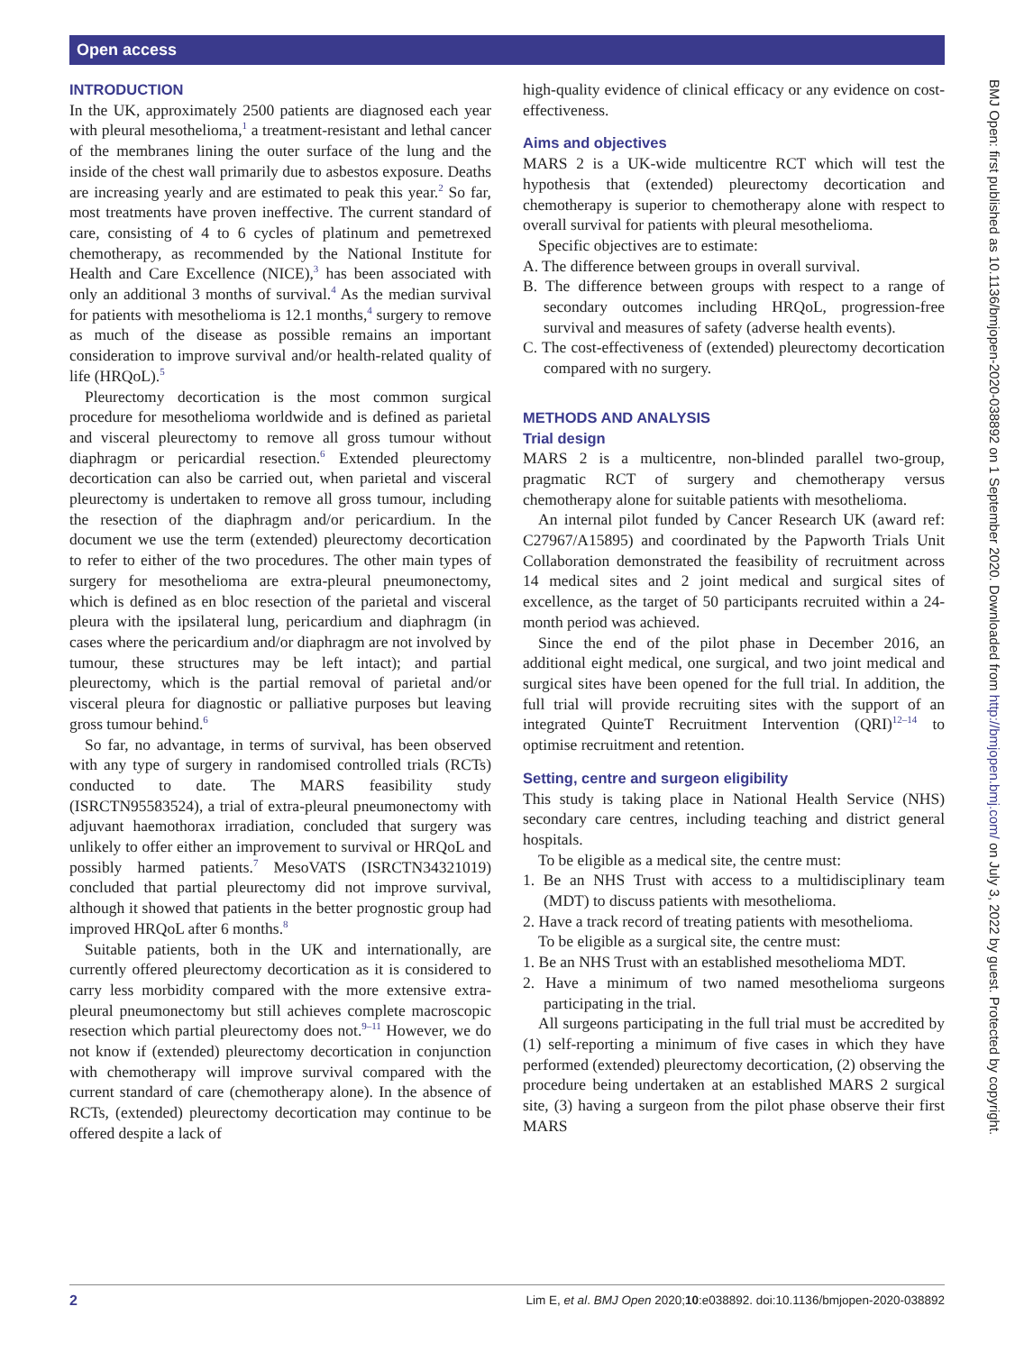Open access
INTRODUCTION
In the UK, approximately 2500 patients are diagnosed each year with pleural mesothelioma,<sup>1</sup> a treatment-resistant and lethal cancer of the membranes lining the outer surface of the lung and the inside of the chest wall primarily due to asbestos exposure. Deaths are increasing yearly and are estimated to peak this year.<sup>2</sup> So far, most treatments have proven ineffective. The current standard of care, consisting of 4 to 6 cycles of platinum and pemetrexed chemotherapy, as recommended by the National Institute for Health and Care Excellence (NICE),<sup>3</sup> has been associated with only an additional 3 months of survival.<sup>4</sup> As the median survival for patients with mesothelioma is 12.1 months,<sup>4</sup> surgery to remove as much of the disease as possible remains an important consideration to improve survival and/or health-related quality of life (HRQoL).<sup>5</sup>
Pleurectomy decortication is the most common surgical procedure for mesothelioma worldwide and is defined as parietal and visceral pleurectomy to remove all gross tumour without diaphragm or pericardial resection.<sup>6</sup> Extended pleurectomy decortication can also be carried out, when parietal and visceral pleurectomy is undertaken to remove all gross tumour, including the resection of the diaphragm and/or pericardium. In the document we use the term (extended) pleurectomy decortication to refer to either of the two procedures. The other main types of surgery for mesothelioma are extra-pleural pneumonectomy, which is defined as en bloc resection of the parietal and visceral pleura with the ipsilateral lung, pericardium and diaphragm (in cases where the pericardium and/or diaphragm are not involved by tumour, these structures may be left intact); and partial pleurectomy, which is the partial removal of parietal and/or visceral pleura for diagnostic or palliative purposes but leaving gross tumour behind.<sup>6</sup>
So far, no advantage, in terms of survival, has been observed with any type of surgery in randomised controlled trials (RCTs) conducted to date. The MARS feasibility study (ISRCTN95583524), a trial of extra-pleural pneumonectomy with adjuvant haemothorax irradiation, concluded that surgery was unlikely to offer either an improvement to survival or HRQoL and possibly harmed patients.<sup>7</sup> MesoVATS (ISRCTN34321019) concluded that partial pleurectomy did not improve survival, although it showed that patients in the better prognostic group had improved HRQoL after 6 months.<sup>8</sup>
Suitable patients, both in the UK and internationally, are currently offered pleurectomy decortication as it is considered to carry less morbidity compared with the more extensive extra-pleural pneumonectomy but still achieves complete macroscopic resection which partial pleurectomy does not.<sup>9–11</sup> However, we do not know if (extended) pleurectomy decortication in conjunction with chemotherapy will improve survival compared with the current standard of care (chemotherapy alone). In the absence of RCTs, (extended) pleurectomy decortication may continue to be offered despite a lack of
high-quality evidence of clinical efficacy or any evidence on cost-effectiveness.
Aims and objectives
MARS 2 is a UK-wide multicentre RCT which will test the hypothesis that (extended) pleurectomy decortication and chemotherapy is superior to chemotherapy alone with respect to overall survival for patients with pleural mesothelioma.
Specific objectives are to estimate:
A. The difference between groups in overall survival.
B. The difference between groups with respect to a range of secondary outcomes including HRQoL, progression-free survival and measures of safety (adverse health events).
C. The cost-effectiveness of (extended) pleurectomy decortication compared with no surgery.
METHODS AND ANALYSIS
Trial design
MARS 2 is a multicentre, non-blinded parallel two-group, pragmatic RCT of surgery and chemotherapy versus chemotherapy alone for suitable patients with mesothelioma.
An internal pilot funded by Cancer Research UK (award ref: C27967/A15895) and coordinated by the Papworth Trials Unit Collaboration demonstrated the feasibility of recruitment across 14 medical sites and 2 joint medical and surgical sites of excellence, as the target of 50 participants recruited within a 24-month period was achieved.
Since the end of the pilot phase in December 2016, an additional eight medical, one surgical, and two joint medical and surgical sites have been opened for the full trial. In addition, the full trial will provide recruiting sites with the support of an integrated QuinteT Recruitment Intervention (QRI)<sup>12–14</sup> to optimise recruitment and retention.
Setting, centre and surgeon eligibility
This study is taking place in National Health Service (NHS) secondary care centres, including teaching and district general hospitals.
To be eligible as a medical site, the centre must:
1. Be an NHS Trust with access to a multidisciplinary team (MDT) to discuss patients with mesothelioma.
2. Have a track record of treating patients with mesothelioma.
To be eligible as a surgical site, the centre must:
1. Be an NHS Trust with an established mesothelioma MDT.
2. Have a minimum of two named mesothelioma surgeons participating in the trial.
All surgeons participating in the full trial must be accredited by (1) self-reporting a minimum of five cases in which they have performed (extended) pleurectomy decortication, (2) observing the procedure being undertaken at an established MARS 2 surgical site, (3) having a surgeon from the pilot phase observe their first MARS
BMJ Open: first published as 10.1136/bmjopen-2020-038892 on 1 September 2020. Downloaded from http://bmjopen.bmj.com/ on July 3, 2022 by guest. Protected by copyright.
2 Lim E, et al. BMJ Open 2020;10:e038892. doi:10.1136/bmjopen-2020-038892